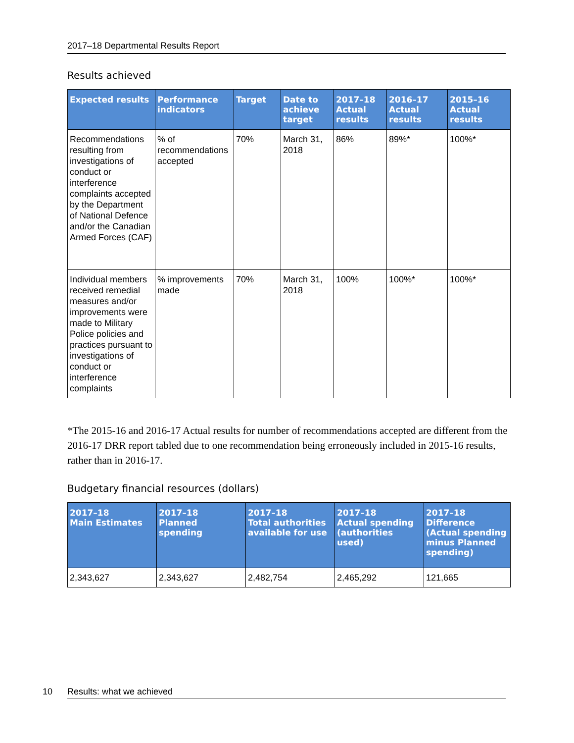2017–18 Departmental Results Report
Results achieved
| Expected results | Performance indicators | Target | Date to achieve target | 2017–18 Actual results | 2016–17 Actual results | 2015–16 Actual results |
| --- | --- | --- | --- | --- | --- | --- |
| Recommendations resulting from investigations of conduct or interference complaints accepted by the Department of National Defence and/or the Canadian Armed Forces (CAF) | % of recommendations accepted | 70% | March 31, 2018 | 86% | 89%* | 100%* |
| Individual members received remedial measures and/or improvements were made to Military Police policies and practices pursuant to investigations of conduct or interference complaints | % improvements made | 70% | March 31, 2018 | 100% | 100%* | 100%* |
*The 2015-16 and 2016-17 Actual results for number of recommendations accepted are different from the 2016-17 DRR report tabled due to one recommendation being erroneously included in 2015-16 results, rather than in 2016-17.
Budgetary financial resources (dollars)
| 2017–18 Main Estimates | 2017–18 Planned spending | 2017–18 Total authorities available for use | 2017–18 Actual spending (authorities used) | 2017–18 Difference (Actual spending minus Planned spending) |
| --- | --- | --- | --- | --- |
| 2,343,627 | 2,343,627 | 2,482,754 | 2,465,292 | 121,665 |
10 Results: what we achieved